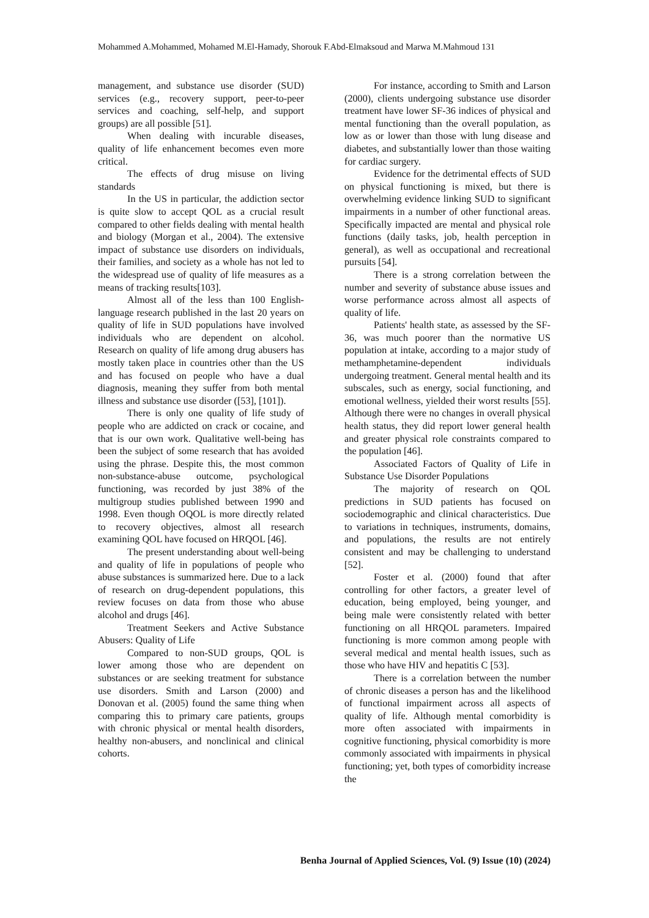Mohammed A.Mohammed, Mohamed M.El-Hamady, Shorouk F.Abd-Elmaksoud and Marwa M.Mahmoud 131
management, and substance use disorder (SUD) services (e.g., recovery support, peer-to-peer services and coaching, self-help, and support groups) are all possible [51].
When dealing with incurable diseases, quality of life enhancement becomes even more critical.
The effects of drug misuse on living standards
In the US in particular, the addiction sector is quite slow to accept QOL as a crucial result compared to other fields dealing with mental health and biology (Morgan et al., 2004). The extensive impact of substance use disorders on individuals, their families, and society as a whole has not led to the widespread use of quality of life measures as a means of tracking results[103].
Almost all of the less than 100 English-language research published in the last 20 years on quality of life in SUD populations have involved individuals who are dependent on alcohol. Research on quality of life among drug abusers has mostly taken place in countries other than the US and has focused on people who have a dual diagnosis, meaning they suffer from both mental illness and substance use disorder ([53], [101]).
There is only one quality of life study of people who are addicted on crack or cocaine, and that is our own work. Qualitative well-being has been the subject of some research that has avoided using the phrase. Despite this, the most common non-substance-abuse outcome, psychological functioning, was recorded by just 38% of the multigroup studies published between 1990 and 1998. Even though OQOL is more directly related to recovery objectives, almost all research examining QOL have focused on HRQOL [46].
The present understanding about well-being and quality of life in populations of people who abuse substances is summarized here. Due to a lack of research on drug-dependent populations, this review focuses on data from those who abuse alcohol and drugs [46].
Treatment Seekers and Active Substance Abusers: Quality of Life
Compared to non-SUD groups, QOL is lower among those who are dependent on substances or are seeking treatment for substance use disorders. Smith and Larson (2000) and Donovan et al. (2005) found the same thing when comparing this to primary care patients, groups with chronic physical or mental health disorders, healthy non-abusers, and nonclinical and clinical cohorts.
For instance, according to Smith and Larson (2000), clients undergoing substance use disorder treatment have lower SF-36 indices of physical and mental functioning than the overall population, as low as or lower than those with lung disease and diabetes, and substantially lower than those waiting for cardiac surgery.
Evidence for the detrimental effects of SUD on physical functioning is mixed, but there is overwhelming evidence linking SUD to significant impairments in a number of other functional areas. Specifically impacted are mental and physical role functions (daily tasks, job, health perception in general), as well as occupational and recreational pursuits [54].
There is a strong correlation between the number and severity of substance abuse issues and worse performance across almost all aspects of quality of life.
Patients' health state, as assessed by the SF-36, was much poorer than the normative US population at intake, according to a major study of methamphetamine-dependent individuals undergoing treatment. General mental health and its subscales, such as energy, social functioning, and emotional wellness, yielded their worst results [55]. Although there were no changes in overall physical health status, they did report lower general health and greater physical role constraints compared to the population [46].
Associated Factors of Quality of Life in Substance Use Disorder Populations
The majority of research on QOL predictions in SUD patients has focused on sociodemographic and clinical characteristics. Due to variations in techniques, instruments, domains, and populations, the results are not entirely consistent and may be challenging to understand [52].
Foster et al. (2000) found that after controlling for other factors, a greater level of education, being employed, being younger, and being male were consistently related with better functioning on all HRQOL parameters. Impaired functioning is more common among people with several medical and mental health issues, such as those who have HIV and hepatitis C [53].
There is a correlation between the number of chronic diseases a person has and the likelihood of functional impairment across all aspects of quality of life. Although mental comorbidity is more often associated with impairments in cognitive functioning, physical comorbidity is more commonly associated with impairments in physical functioning; yet, both types of comorbidity increase the
Benha Journal of Applied Sciences, Vol. (9) Issue (10) (2024)